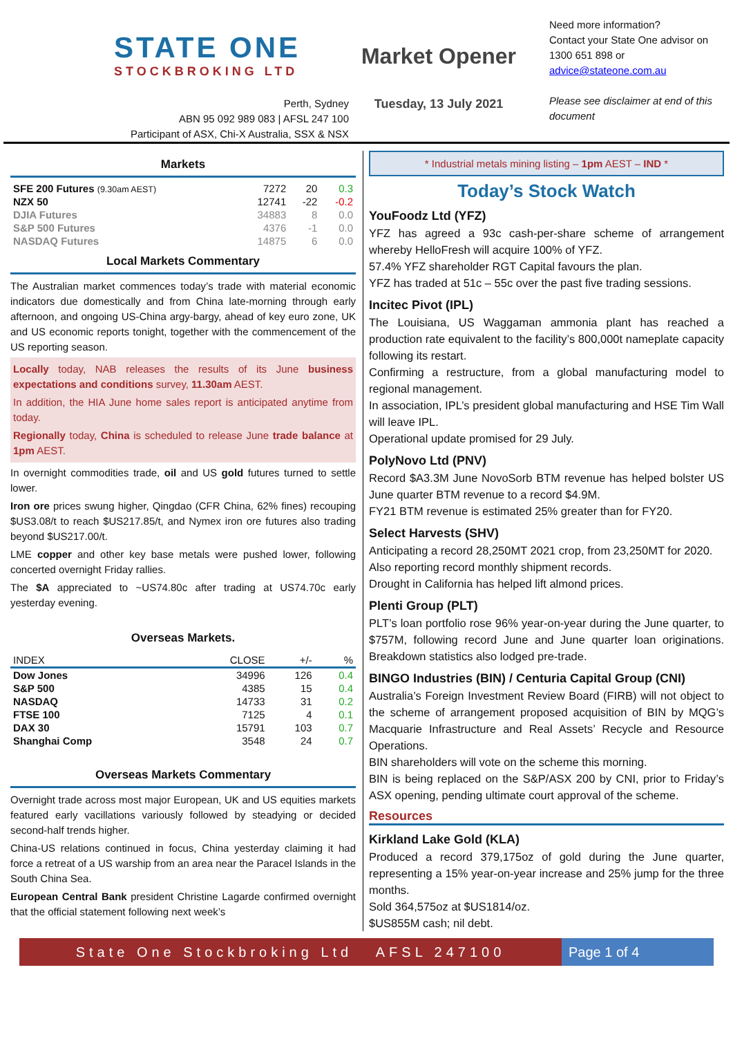STATE ONE
STOCKBROKING LTD
Perth, Sydney
ABN 95 092 989 083 | AFSL 247 100
Participant of ASX, Chi-X Australia, SSX & NSX
Market Opener
Tuesday, 13 July 2021
Need more information?
Contact your State One advisor on 1300 651 898 or
advice@stateone.com.au
Please see disclaimer at end of this document
Markets
| SFE 200 Futures (9.30am AEST) | 7272 | 20 | 0.3 |
| NZX 50 | 12741 | -22 | -0.2 |
| DJIA Futures | 34883 | 8 | 0.0 |
| S&P 500 Futures | 4376 | -1 | 0.0 |
| NASDAQ Futures | 14875 | 6 | 0.0 |
Local Markets Commentary
The Australian market commences today’s trade with material economic indicators due domestically and from China late-morning through early afternoon, and ongoing US-China argy-bargy, ahead of key euro zone, UK and US economic reports tonight, together with the commencement of the US reporting season.
Locally today, NAB releases the results of its June business expectations and conditions survey, 11.30am AEST.
In addition, the HIA June home sales report is anticipated anytime from today.
Regionally today, China is scheduled to release June trade balance at 1pm AEST.
In overnight commodities trade, oil and US gold futures turned to settle lower.
Iron ore prices swung higher, Qingdao (CFR China, 62% fines) recouping $US3.08/t to reach $US217.85/t, and Nymex iron ore futures also trading beyond $US217.00/t.
LME copper and other key base metals were pushed lower, following concerted overnight Friday rallies.
The $A appreciated to ~US74.80c after trading at US74.70c early yesterday evening.
Overseas Markets.
| INDEX | CLOSE | +/- | % |
| --- | --- | --- | --- |
| Dow Jones | 34996 | 126 | 0.4 |
| S&P 500 | 4385 | 15 | 0.4 |
| NASDAQ | 14733 | 31 | 0.2 |
| FTSE 100 | 7125 | 4 | 0.1 |
| DAX 30 | 15791 | 103 | 0.7 |
| Shanghai Comp | 3548 | 24 | 0.7 |
Overseas Markets Commentary
Overnight trade across most major European, UK and US equities markets featured early vacillations variously followed by steadying or decided second-half trends higher.
China-US relations continued in focus, China yesterday claiming it had force a retreat of a US warship from an area near the Paracel Islands in the South China Sea.
European Central Bank president Christine Lagarde confirmed overnight that the official statement following next week’s
* Industrial metals mining listing – 1pm AEST – IND *
Today’s Stock Watch
YouFoodz Ltd (YFZ)
YFZ has agreed a 93c cash-per-share scheme of arrangement whereby HelloFresh will acquire 100% of YFZ.
57.4% YFZ shareholder RGT Capital favours the plan.
YFZ has traded at 51c – 55c over the past five trading sessions.
Incitec Pivot (IPL)
The Louisiana, US Waggaman ammonia plant has reached a production rate equivalent to the facility’s 800,000t nameplate capacity following its restart.
Confirming a restructure, from a global manufacturing model to regional management.
In association, IPL’s president global manufacturing and HSE Tim Wall will leave IPL.
Operational update promised for 29 July.
PolyNovo Ltd (PNV)
Record $A3.3M June NovoSorb BTM revenue has helped bolster US June quarter BTM revenue to a record $4.9M.
FY21 BTM revenue is estimated 25% greater than for FY20.
Select Harvests (SHV)
Anticipating a record 28,250MT 2021 crop, from 23,250MT for 2020.
Also reporting record monthly shipment records.
Drought in California has helped lift almond prices.
Plenti Group (PLT)
PLT’s loan portfolio rose 96% year-on-year during the June quarter, to $757M, following record June and June quarter loan originations. Breakdown statistics also lodged pre-trade.
BINGO Industries (BIN) / Centuria Capital Group (CNI)
Australia’s Foreign Investment Review Board (FIRB) will not object to the scheme of arrangement proposed acquisition of BIN by MQG’s Macquarie Infrastructure and Real Assets’ Recycle and Resource Operations.
BIN shareholders will vote on the scheme this morning.
BIN is being replaced on the S&P/ASX 200 by CNI, prior to Friday’s ASX opening, pending ultimate court approval of the scheme.
Resources
Kirkland Lake Gold (KLA)
Produced a record 379,175oz of gold during the June quarter, representing a 15% year-on-year increase and 25% jump for the three months.
Sold 364,575oz at $US1814/oz.
$US855M cash; nil debt.
State One Stockbroking Ltd AFSL 247100
Page 1 of 4